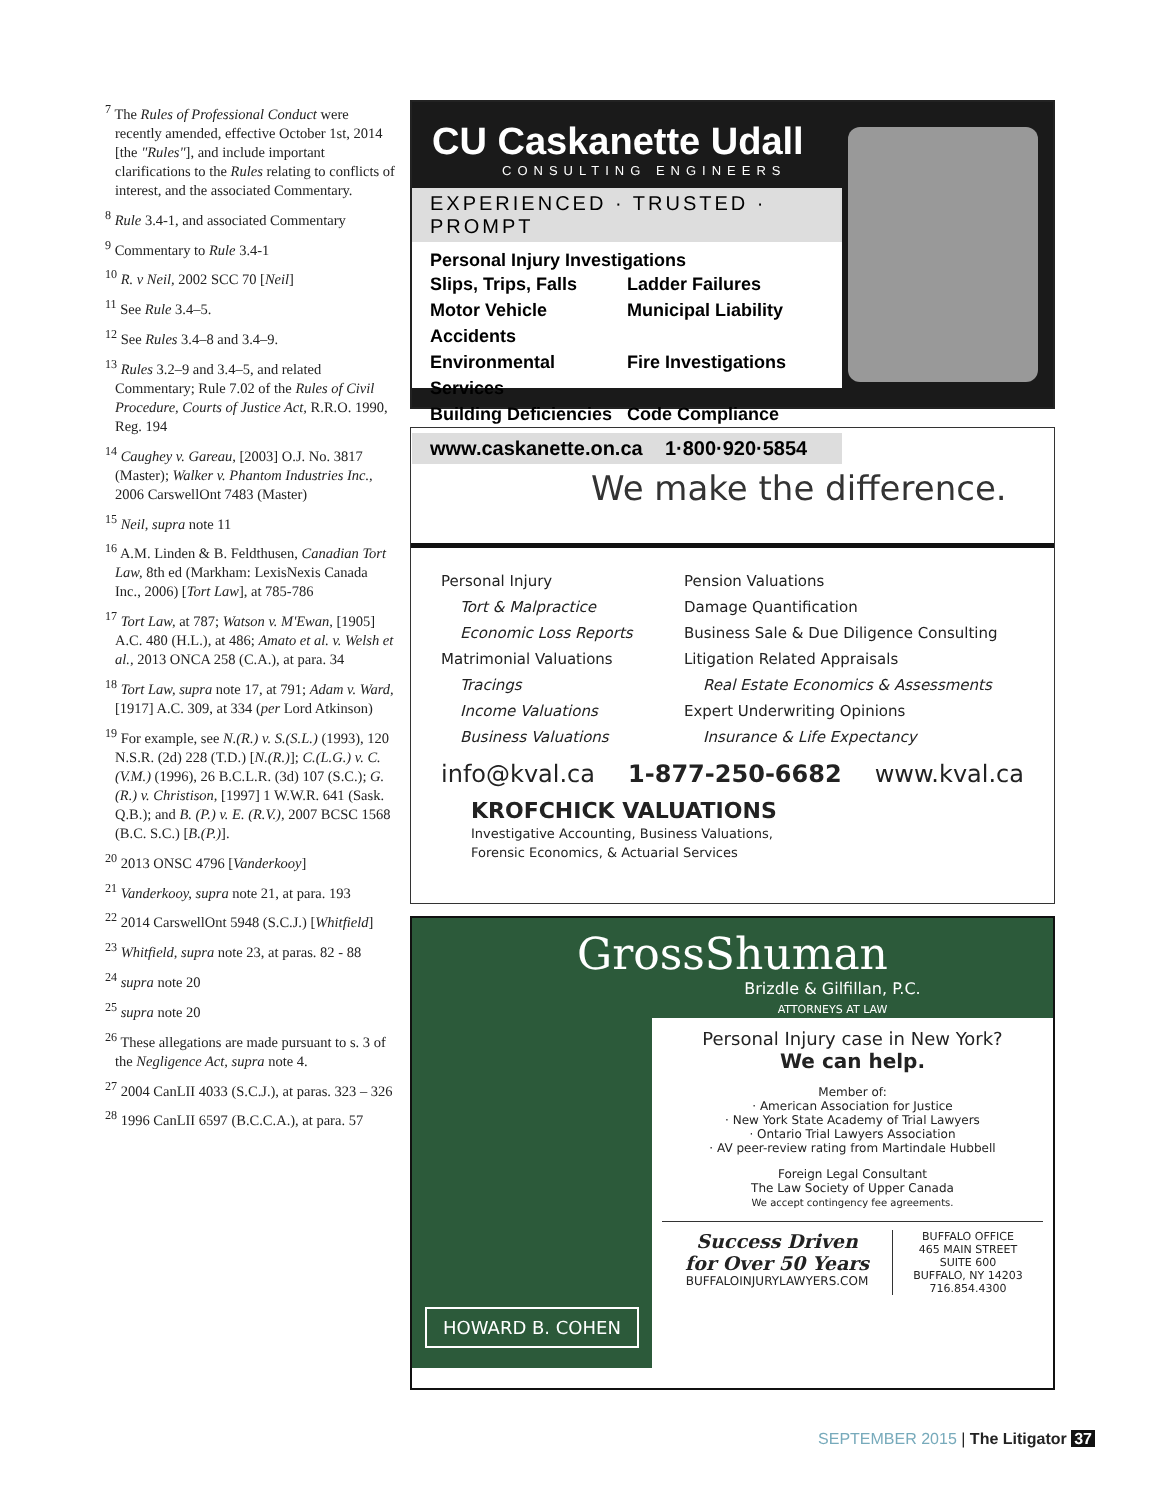<sup>7</sup> The Rules of Professional Conduct were recently amended, effective October 1st, 2014 [the "Rules"], and include important clarifications to the Rules relating to conflicts of interest, and the associated Commentary.
<sup>8</sup> Rule 3.4-1, and associated Commentary
<sup>9</sup> Commentary to Rule 3.4-1
<sup>10</sup> R. v Neil, 2002 SCC 70 [Neil]
<sup>11</sup> See Rule 3.4–5.
<sup>12</sup> See Rules 3.4–8 and 3.4–9.
<sup>13</sup> Rules 3.2–9 and 3.4–5, and related Commentary; Rule 7.02 of the Rules of Civil Procedure, Courts of Justice Act, R.R.O. 1990, Reg. 194
<sup>14</sup> Caughey v. Gareau, [2003] O.J. No. 3817 (Master); Walker v. Phantom Industries Inc., 2006 CarswellOnt 7483 (Master)
<sup>15</sup> Neil, supra note 11
<sup>16</sup> A.M. Linden & B. Feldthusen, Canadian Tort Law, 8th ed (Markham: LexisNexis Canada Inc., 2006) [Tort Law], at 785-786
<sup>17</sup> Tort Law, at 787; Watson v. M'Ewan, [1905] A.C. 480 (H.L.), at 486; Amato et al. v. Welsh et al., 2013 ONCA 258 (C.A.), at para. 34
<sup>18</sup> Tort Law, supra note 17, at 791; Adam v. Ward, [1917] A.C. 309, at 334 (per Lord Atkinson)
<sup>19</sup> For example, see N.(R.) v. S.(S.L.) (1993), 120 N.S.R. (2d) 228 (T.D.) [N.(R.)]; C.(L.G.) v. C.(V.M.) (1996), 26 B.C.L.R. (3d) 107 (S.C.); G.(R.) v. Christison, [1997] 1 W.W.R. 641 (Sask. Q.B.); and B. (P.) v. E. (R.V.), 2007 BCSC 1568 (B.C. S.C.) [B.(P.)].
<sup>20</sup> 2013 ONSC 4796 [Vanderkooy]
<sup>21</sup> Vanderkooy, supra note 21, at para. 193
<sup>22</sup> 2014 CarswellOnt 5948 (S.C.J.) [Whitfield]
<sup>23</sup> Whitfield, supra note 23, at paras. 82 - 88
<sup>24</sup> supra note 20
<sup>25</sup> supra note 20
<sup>26</sup> These allegations are made pursuant to s. 3 of the Negligence Act, supra note 4.
<sup>27</sup> 2004 CanLII 4033 (S.C.J.), at paras. 323 – 326
<sup>28</sup> 1996 CanLII 6597 (B.C.C.A.), at para. 57
CU Caskanette Udall
CONSULTING ENGINEERS
EXPERIENCED · TRUSTED · PROMPT
Personal Injury Investigations
Slips, Trips, Falls Ladder Failures Motor Vehicle Accidents Municipal Liability Environmental Services Fire Investigations Building Deficiencies Code Compliance
www.caskanette.on.ca 1·800·920·5854
We make the difference.
Personal Injury
Tort & Malpractice
Economic Loss Reports
Matrimonial Valuations
Tracings
Income Valuations
Business Valuations
Pension Valuations
Damage Quantification
Business Sale & Due Diligence Consulting
Litigation Related Appraisals
Real Estate Economics & Assessments
Expert Underwriting Opinions
Insurance & Life Expectancy
info@kval.ca 1-877-250-6682 www.kval.ca
KROFCHICK VALUATIONS
Investigative Accounting, Business Valuations,
Forensic Economics, & Actuarial Services
GrossShuman
Brizdle & Gilfillan, P.C.
ATTORNEYS AT LAW
HOWARD B. COHEN
Personal Injury case in New York?
We can help.
Member of:
· American Association for Justice
· New York State Academy of Trial Lawyers
· Ontario Trial Lawyers Association
· AV peer-review rating from Martindale Hubbell
Foreign Legal Consultant
The Law Society of Upper Canada
We accept contingency fee agreements.
Success Driven
for Over 50 Years
BUFFALOINJURYLAWYERS.COM
BUFFALO OFFICE
465 MAIN STREET
SUITE 600
BUFFALO, NY 14203
716.854.4300
SEPTEMBER 2015 | The Litigator 37